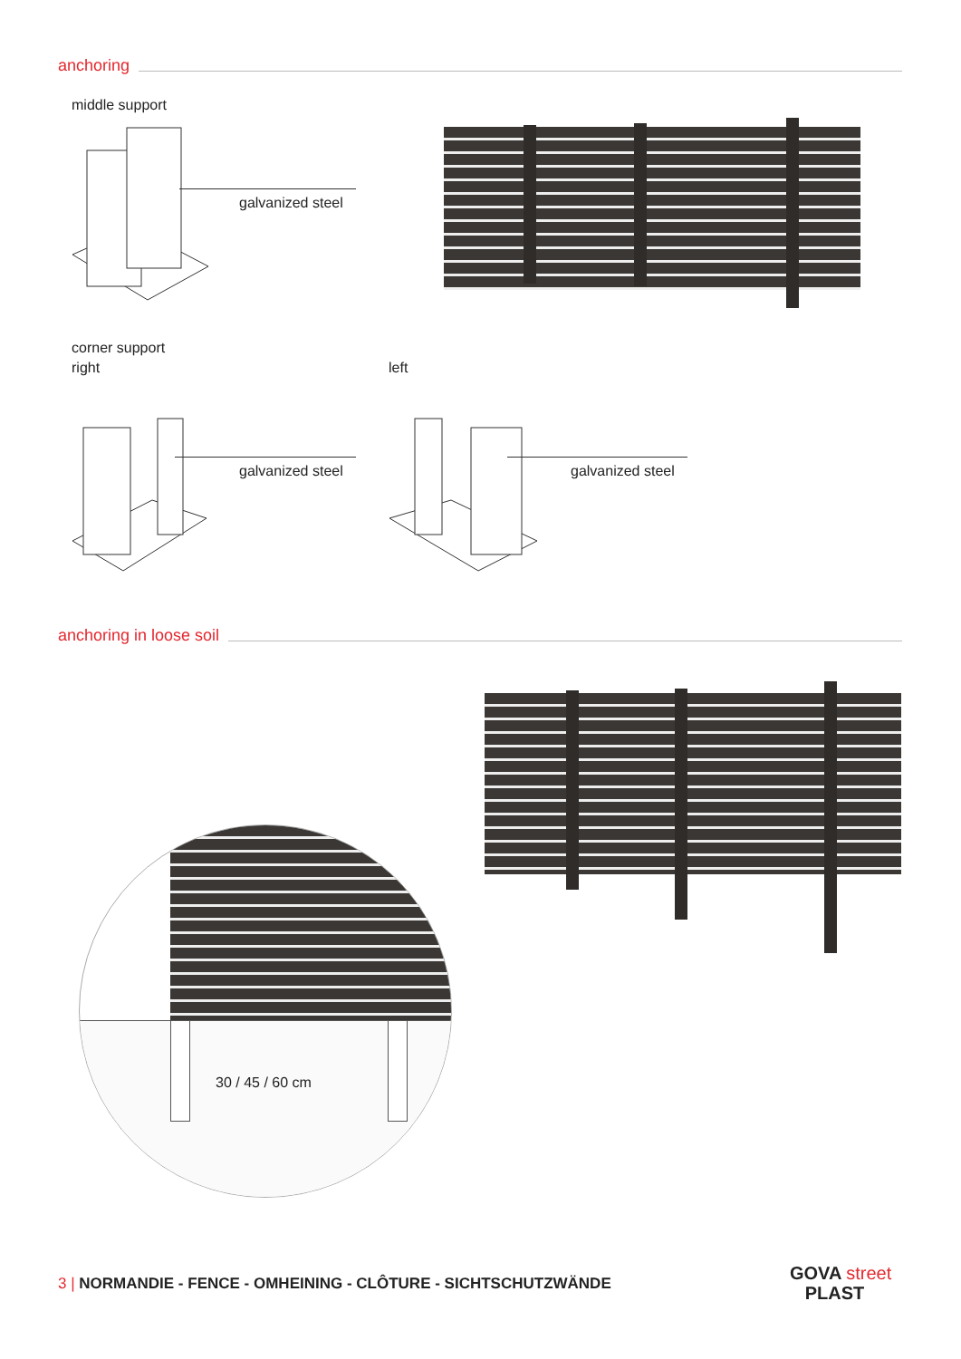anchoring
middle support
galvanized steel
corner support
right left
galvanized steel galvanized steel
anchoring in loose soil
30 / 45 / 60 cm
3 | NORMANDIE - FENCE - OMHEINING - CLÔTURE - SICHTSCHUTZWÄNDE
GOVA street
PLAST